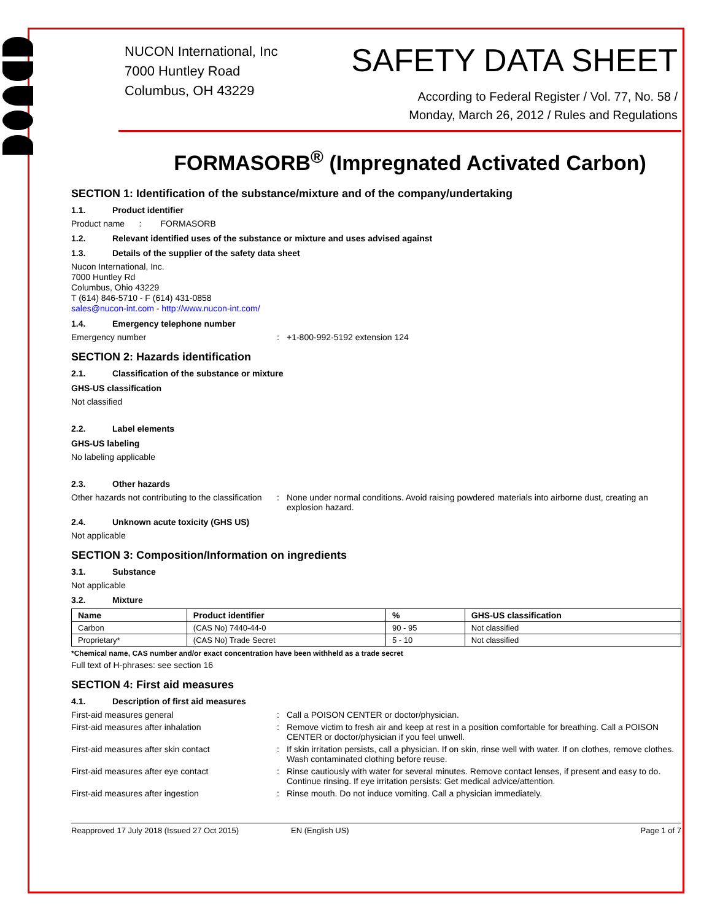NUCON International, Inc
7000 Huntley Road
Columbus, OH 43229
SAFETY DATA SHEET
According to Federal Register / Vol. 77, No. 58 /
Monday, March 26, 2012 / Rules and Regulations
FORMASORB<sup>®</sup> (Impregnated Activated Carbon)
SECTION 1: Identification of the substance/mixture and of the company/undertaking
1.1. Product identifier
Product name : FORMASORB
1.2. Relevant identified uses of the substance or mixture and uses advised against
1.3. Details of the supplier of the safety data sheet
Nucon International, Inc.
7000 Huntley Rd
Columbus, Ohio 43229
T (614) 846-5710 - F (614) 431-0858
sales@nucon-int.com - http://www.nucon-int.com/
1.4. Emergency telephone number
Emergency number : +1-800-992-5192 extension 124
SECTION 2: Hazards identification
2.1. Classification of the substance or mixture
GHS-US classification
Not classified
2.2. Label elements
GHS-US labeling
No labeling applicable
2.3. Other hazards
Other hazards not contributing to the classification
: None under normal conditions. Avoid raising powdered materials into airborne dust, creating an explosion hazard.
2.4. Unknown acute toxicity (GHS US)
Not applicable
SECTION 3: Composition/Information on ingredients
3.1. Substance
Not applicable
3.2. Mixture
| Name | Product identifier | % | GHS-US classification |
| --- | --- | --- | --- |
| Carbon | (CAS No) 7440-44-0 | 90 - 95 | Not classified |
| Proprietary* | (CAS No) Trade Secret | 5 - 10 | Not classified |
*Chemical name, CAS number and/or exact concentration have been withheld as a trade secret
Full text of H-phrases: see section 16
SECTION 4: First aid measures
4.1. Description of first aid measures
First-aid measures general : Call a POISON CENTER or doctor/physician.
First-aid measures after inhalation : Remove victim to fresh air and keep at rest in a position comfortable for breathing. Call a POISON CENTER or doctor/physician if you feel unwell.
First-aid measures after skin contact : If skin irritation persists, call a physician. If on skin, rinse well with water. If on clothes, remove clothes. Wash contaminated clothing before reuse.
First-aid measures after eye contact : Rinse cautiously with water for several minutes. Remove contact lenses, if present and easy to do. Continue rinsing. If eye irritation persists: Get medical advice/attention.
First-aid measures after ingestion : Rinse mouth. Do not induce vomiting. Call a physician immediately.
Reapproved 17 July 2018 (Issued 27 Oct 2015) EN (English US) Page 1 of 7